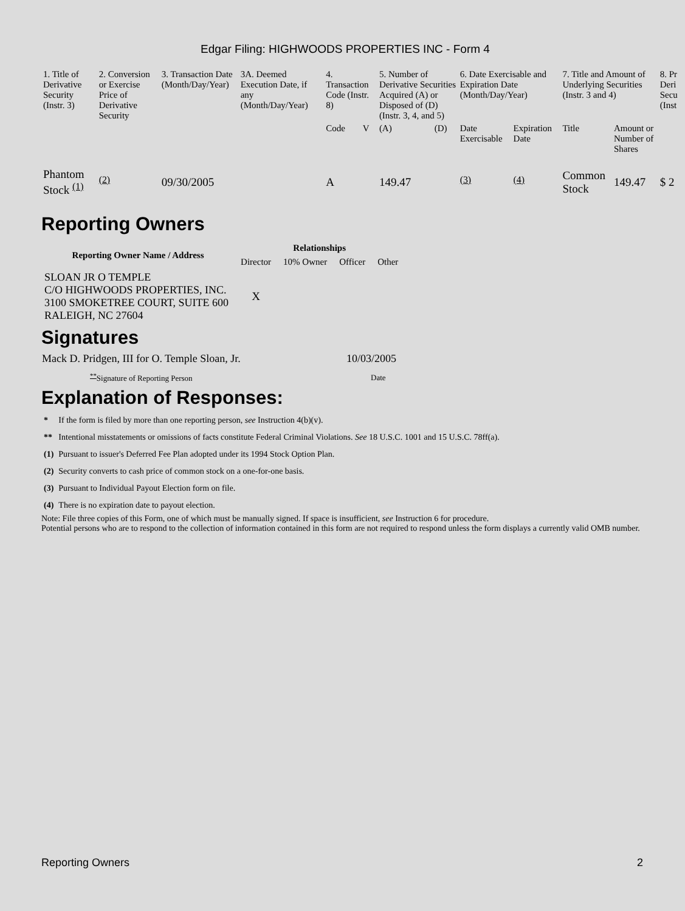Edgar Filing: HIGHWOODS PROPERTIES INC - Form 4
| 1. Title of Derivative Security (Instr. 3) | 2. Conversion or Exercise Price of Derivative Security | 3. Transaction Date (Month/Day/Year) | 3A. Deemed Execution Date, if any (Month/Day/Year) | 4. Transaction Code (Instr. 8) | | 5. Number of Derivative Securities Acquired (A) or Disposed of (D) (Instr. 3, 4, and 5) | | 6. Date Exercisable and Expiration Date (Month/Day/Year) | | 7. Title and Amount of Underlying Securities (Instr. 3 and 4) | | 8. Pr Deri Secu (Inst |
| --- | --- | --- | --- | --- | --- | --- | --- | --- | --- | --- | --- | --- |
| | | | | Code | V | (A) | (D) | Date Exercisable | Expiration Date | Title | Amount or Number of Shares | |
| Phantom Stock <sup>(1)</sup> | <sup>(2)</sup> | 09/30/2005 | | A | | 149.47 | | <sup>(3)</sup> | <sup>(4)</sup> | Common Stock | 149.47 | $ 2 |
Reporting Owners
| Reporting Owner Name / Address | Relationships | | | |
| --- | --- | --- | --- | --- |
| | Director | 10% Owner | Officer | Other |
| SLOAN JR O TEMPLE C/O HIGHWOODS PROPERTIES, INC. 3100 SMOKETREE COURT, SUITE 600 RALEIGH, NC 27604 | X | | | |
Signatures
| Mack D. Pridgen, III for O. Temple Sloan, Jr. | 10/03/2005 |
| <sup>**</sup> Signature of Reporting Person | Date |
Explanation of Responses:
| * | If the form is filed by more than one reporting person, see Instruction 4(b)(v). |
| ** | Intentional misstatements or omissions of facts constitute Federal Criminal Violations. See 18 U.S.C. 1001 and 15 U.S.C. 78ff(a). |
| (1) | Pursuant to issuer's Deferred Fee Plan adopted under its 1994 Stock Option Plan. |
| (2) | Security converts to cash price of common stock on a one-for-one basis. |
| (3) | Pursuant to Individual Payout Election form on file. |
| (4) | There is no expiration date to payout election. |
Note: File three copies of this Form, one of which must be manually signed. If space is insufficient, see Instruction 6 for procedure.
Potential persons who are to respond to the collection of information contained in this form are not required to respond unless the form displays a currently valid OMB number.
Reporting Owners 2